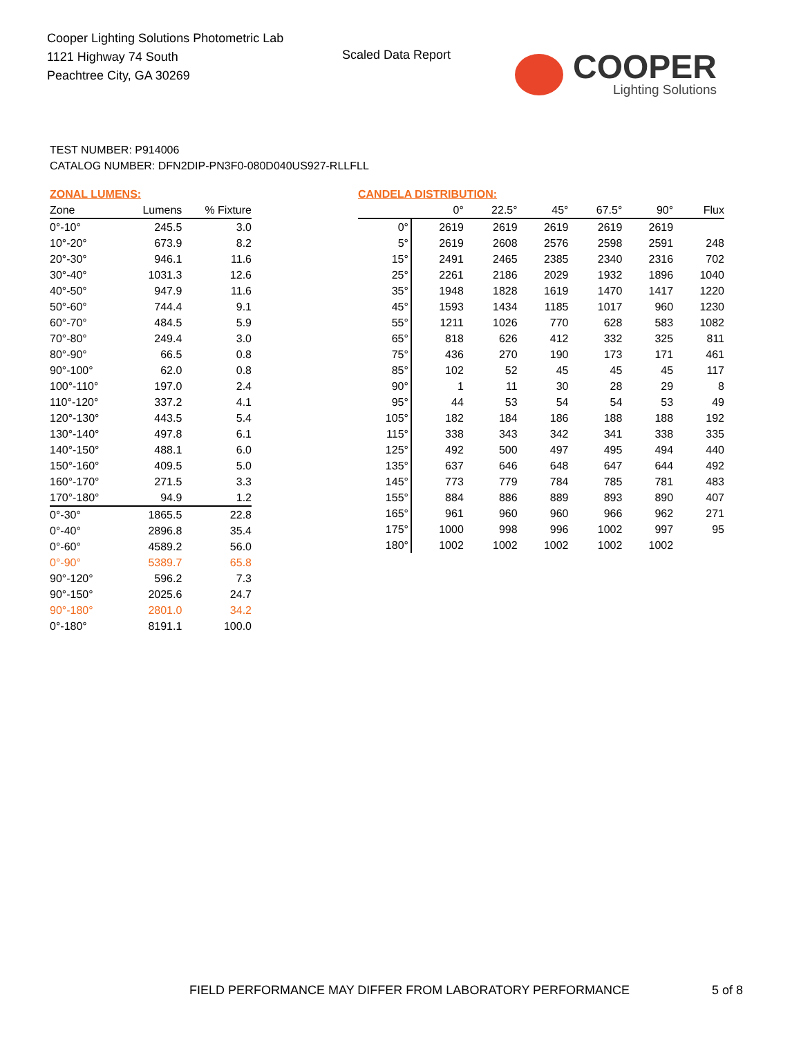Cooper Lighting Solutions Photometric Lab
1121 Highway 74 South
Peachtree City, GA 30269
Scaled Data Report
COOPER
Lighting Solutions
TEST NUMBER: P914006
CATALOG NUMBER: DFN2DIP-PN3F0-080D040US927-RLLFLL
ZONAL LUMENS:
| Zone | Lumens | % Fixture |
| --- | --- | --- |
| 0°-10° | 245.5 | 3.0 |
| 10°-20° | 673.9 | 8.2 |
| 20°-30° | 946.1 | 11.6 |
| 30°-40° | 1031.3 | 12.6 |
| 40°-50° | 947.9 | 11.6 |
| 50°-60° | 744.4 | 9.1 |
| 60°-70° | 484.5 | 5.9 |
| 70°-80° | 249.4 | 3.0 |
| 80°-90° | 66.5 | 0.8 |
| 90°-100° | 62.0 | 0.8 |
| 100°-110° | 197.0 | 2.4 |
| 110°-120° | 337.2 | 4.1 |
| 120°-130° | 443.5 | 5.4 |
| 130°-140° | 497.8 | 6.1 |
| 140°-150° | 488.1 | 6.0 |
| 150°-160° | 409.5 | 5.0 |
| 160°-170° | 271.5 | 3.3 |
| 170°-180° | 94.9 | 1.2 |
| 0°-30° | 1865.5 | 22.8 |
| 0°-40° | 2896.8 | 35.4 |
| 0°-60° | 4589.2 | 56.0 |
| 0°-90° | 5389.7 | 65.8 |
| 90°-120° | 596.2 | 7.3 |
| 90°-150° | 2025.6 | 24.7 |
| 90°-180° | 2801.0 | 34.2 |
| 0°-180° | 8191.1 | 100.0 |
CANDELA DISTRIBUTION:
| | 0° | 22.5° | 45° | 67.5° | 90° | Flux |
| --- | --- | --- | --- | --- | --- | --- |
| 0° | 2619 | 2619 | 2619 | 2619 | 2619 | |
| 5° | 2619 | 2608 | 2576 | 2598 | 2591 | 248 |
| 15° | 2491 | 2465 | 2385 | 2340 | 2316 | 702 |
| 25° | 2261 | 2186 | 2029 | 1932 | 1896 | 1040 |
| 35° | 1948 | 1828 | 1619 | 1470 | 1417 | 1220 |
| 45° | 1593 | 1434 | 1185 | 1017 | 960 | 1230 |
| 55° | 1211 | 1026 | 770 | 628 | 583 | 1082 |
| 65° | 818 | 626 | 412 | 332 | 325 | 811 |
| 75° | 436 | 270 | 190 | 173 | 171 | 461 |
| 85° | 102 | 52 | 45 | 45 | 45 | 117 |
| 90° | 1 | 11 | 30 | 28 | 29 | 8 |
| 95° | 44 | 53 | 54 | 54 | 53 | 49 |
| 105° | 182 | 184 | 186 | 188 | 188 | 192 |
| 115° | 338 | 343 | 342 | 341 | 338 | 335 |
| 125° | 492 | 500 | 497 | 495 | 494 | 440 |
| 135° | 637 | 646 | 648 | 647 | 644 | 492 |
| 145° | 773 | 779 | 784 | 785 | 781 | 483 |
| 155° | 884 | 886 | 889 | 893 | 890 | 407 |
| 165° | 961 | 960 | 960 | 966 | 962 | 271 |
| 175° | 1000 | 998 | 996 | 1002 | 997 | 95 |
| 180° | 1002 | 1002 | 1002 | 1002 | 1002 | |
FIELD PERFORMANCE MAY DIFFER FROM LABORATORY PERFORMANCE
5 of 8